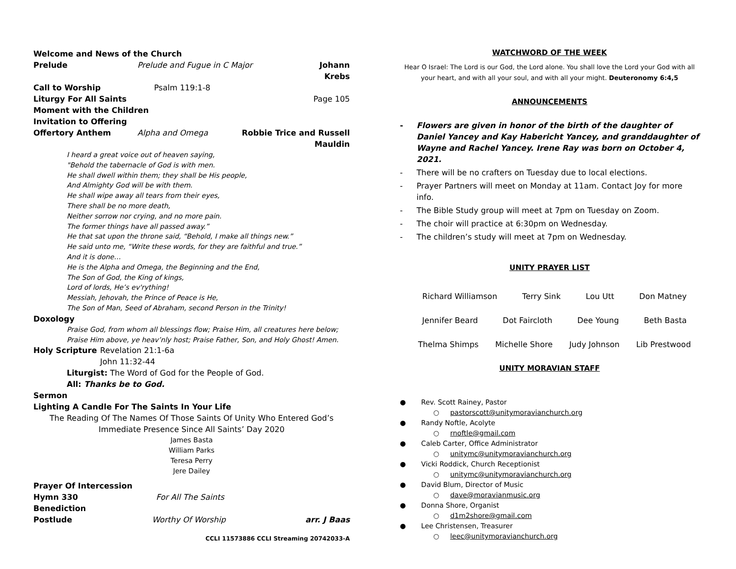Welcome and News of the Church
Prelude Prelude and Fugue in C Major Johann Krebs
Call to Worship Psalm 119:1-8
Liturgy For All Saints Page 105
Moment with the Children
Invitation to Offering
Offertory Anthem Alpha and Omega Robbie Trice and Russell Mauldin
I heard a great voice out of heaven saying,
"Behold the tabernacle of God is with men.
He shall dwell within them; they shall be His people,
And Almighty God will be with them.
He shall wipe away all tears from their eyes,
There shall be no more death,
Neither sorrow nor crying, and no more pain.
The former things have all passed away.”
He that sat upon the throne said, “Behold, I make all things new.”
He said unto me, “Write these words, for they are faithful and true.”
And it is done…
He is the Alpha and Omega, the Beginning and the End,
The Son of God, the King of kings,
Lord of lords, He’s ev'rything!
Messiah, Jehovah, the Prince of Peace is He,
The Son of Man, Seed of Abraham, second Person in the Trinity!
Doxology
Praise God, from whom all blessings flow; Praise Him, all creatures here below;
Praise Him above, ye heav’nly host; Praise Father, Son, and Holy Ghost! Amen.
Holy Scripture Revelation 21:1-6a
John 11:32-44
Liturgist: The Word of God for the People of God.
All: Thanks be to God.
Sermon
Lighting A Candle For The Saints In Your Life
The Reading Of The Names Of Those Saints Of Unity Who Entered God’s Immediate Presence Since All Saints’ Day 2020
James Basta
William Parks
Teresa Perry
Jere Dailey
Prayer Of Intercession
Hymn 330 For All The Saints
Benediction
Postlude Worthy Of Worship arr. J Baas
CCLI 11573886 CCLI Streaming 20742033-A
WATCHWORD OF THE WEEK
Hear O Israel: The Lord is our God, the Lord alone. You shall love the Lord your God with all your heart, and with all your soul, and with all your might. Deuteronomy 6:4,5
ANNOUNCEMENTS
- Flowers are given in honor of the birth of the daughter of Daniel Yancey and Kay Habericht Yancey, and granddaughter of Wayne and Rachel Yancey. Irene Ray was born on October 4, 2021.
- There will be no crafters on Tuesday due to local elections.
- Prayer Partners will meet on Monday at 11am. Contact Joy for more info.
- The Bible Study group will meet at 7pm on Tuesday on Zoom.
- The choir will practice at 6:30pm on Wednesday.
- The children’s study will meet at 7pm on Wednesday.
UNITY PRAYER LIST
Richard Williamson Terry Sink Lou Utt Don Matney
Jennifer Beard Dot Faircloth Dee Young Beth Basta
Thelma Shimps Michelle Shore Judy Johnson Lib Prestwood
UNITY MORAVIAN STAFF
● Rev. Scott Rainey, Pastor
○ pastorscott@unitymoravianchurch.org
● Randy Noftle, Acolyte
○ rnoftle@gmail.com
● Caleb Carter, Office Administrator
○ unitymc@unitymoravianchurch.org
● Vicki Roddick, Church Receptionist
○ unitymc@unitymoravianchurch.org
● David Blum, Director of Music
○ dave@moravianmusic.org
● Donna Shore, Organist
○ d1m2shore@gmail.com
● Lee Christensen, Treasurer
○ leec@unitymoravianchurch.org